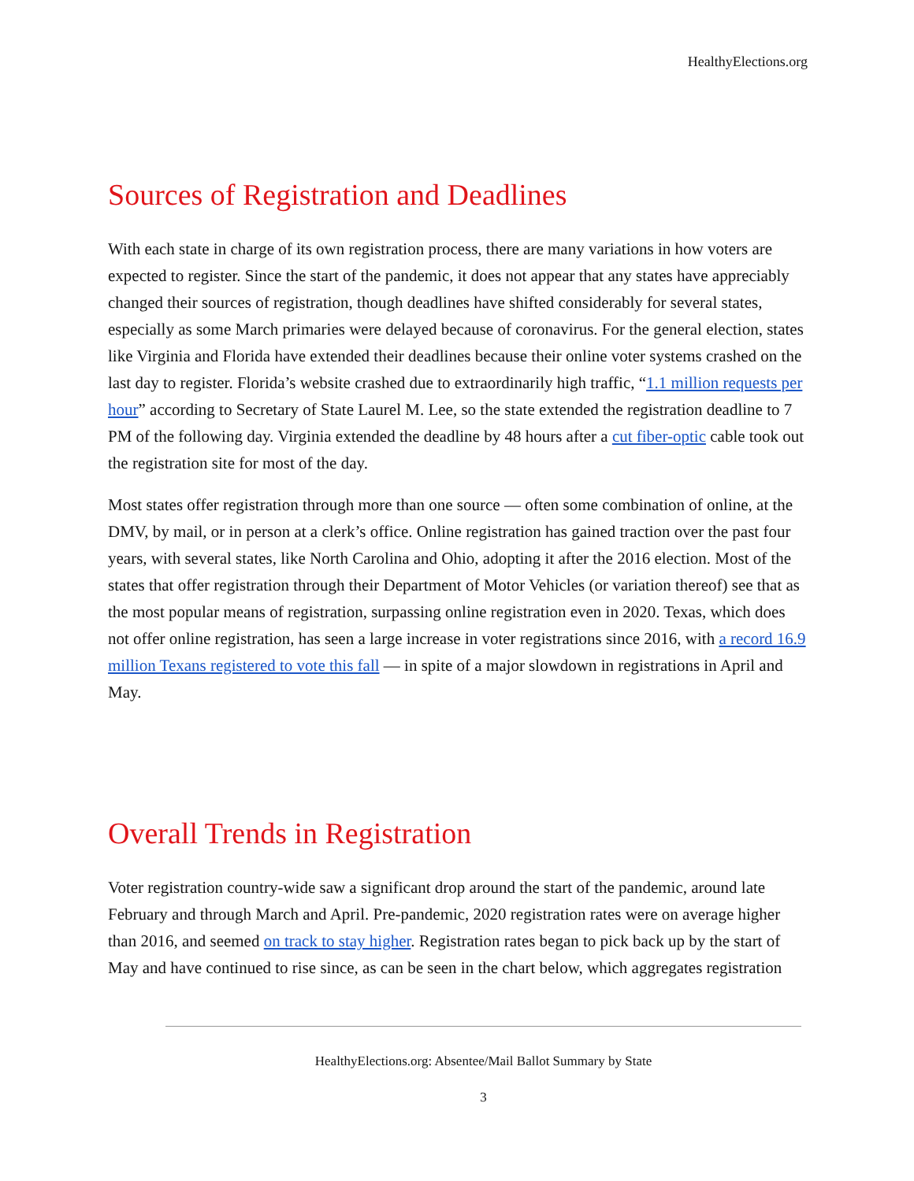HealthyElections.org
Sources of Registration and Deadlines
With each state in charge of its own registration process, there are many variations in how voters are expected to register. Since the start of the pandemic, it does not appear that any states have appreciably changed their sources of registration, though deadlines have shifted considerably for several states, especially as some March primaries were delayed because of coronavirus. For the general election, states like Virginia and Florida have extended their deadlines because their online voter systems crashed on the last day to register. Florida’s website crashed due to extraordinarily high traffic, “1.1 million requests per hour” according to Secretary of State Laurel M. Lee, so the state extended the registration deadline to 7 PM of the following day. Virginia extended the deadline by 48 hours after a cut fiber-optic cable took out the registration site for most of the day.
Most states offer registration through more than one source — often some combination of online, at the DMV, by mail, or in person at a clerk’s office. Online registration has gained traction over the past four years, with several states, like North Carolina and Ohio, adopting it after the 2016 election. Most of the states that offer registration through their Department of Motor Vehicles (or variation thereof) see that as the most popular means of registration, surpassing online registration even in 2020. Texas, which does not offer online registration, has seen a large increase in voter registrations since 2016, with a record 16.9 million Texans registered to vote this fall — in spite of a major slowdown in registrations in April and May.
Overall Trends in Registration
Voter registration country-wide saw a significant drop around the start of the pandemic, around late February and through March and April. Pre-pandemic, 2020 registration rates were on average higher than 2016, and seemed on track to stay higher. Registration rates began to pick back up by the start of May and have continued to rise since, as can be seen in the chart below, which aggregates registration
HealthyElections.org: Absentee/Mail Ballot Summary by State
3